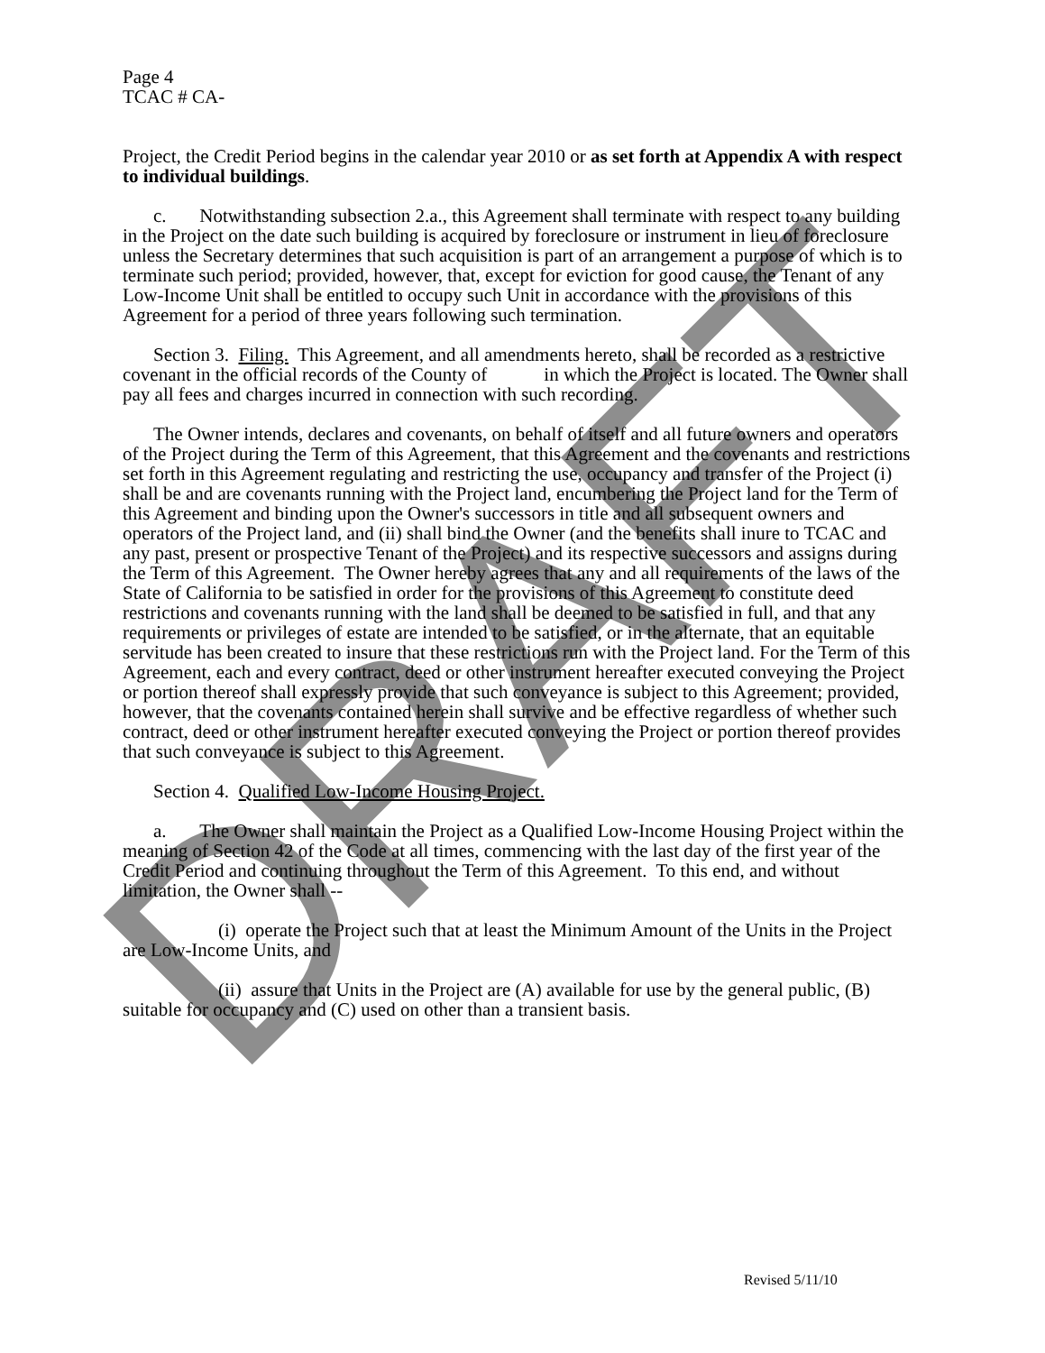DRAFT
Page 4
TCAC # CA-
Project, the Credit Period begins in the calendar year 2010 or as set forth at Appendix A with respect to individual buildings.
c. Notwithstanding subsection 2.a., this Agreement shall terminate with respect to any building in the Project on the date such building is acquired by foreclosure or instrument in lieu of foreclosure unless the Secretary determines that such acquisition is part of an arrangement a purpose of which is to terminate such period; provided, however, that, except for eviction for good cause, the Tenant of any Low-Income Unit shall be entitled to occupy such Unit in accordance with the provisions of this Agreement for a period of three years following such termination.
Section 3. Filing. This Agreement, and all amendments hereto, shall be recorded as a restrictive covenant in the official records of the County of in which the Project is located. The Owner shall pay all fees and charges incurred in connection with such recording.
The Owner intends, declares and covenants, on behalf of itself and all future owners and operators of the Project during the Term of this Agreement, that this Agreement and the covenants and restrictions set forth in this Agreement regulating and restricting the use, occupancy and transfer of the Project (i) shall be and are covenants running with the Project land, encumbering the Project land for the Term of this Agreement and binding upon the Owner's successors in title and all subsequent owners and operators of the Project land, and (ii) shall bind the Owner (and the benefits shall inure to TCAC and any past, present or prospective Tenant of the Project) and its respective successors and assigns during the Term of this Agreement. The Owner hereby agrees that any and all requirements of the laws of the State of California to be satisfied in order for the provisions of this Agreement to constitute deed restrictions and covenants running with the land shall be deemed to be satisfied in full, and that any requirements or privileges of estate are intended to be satisfied, or in the alternate, that an equitable servitude has been created to insure that these restrictions run with the Project land. For the Term of this Agreement, each and every contract, deed or other instrument hereafter executed conveying the Project or portion thereof shall expressly provide that such conveyance is subject to this Agreement; provided, however, that the covenants contained herein shall survive and be effective regardless of whether such contract, deed or other instrument hereafter executed conveying the Project or portion thereof provides that such conveyance is subject to this Agreement.
Section 4. Qualified Low-Income Housing Project.
a. The Owner shall maintain the Project as a Qualified Low-Income Housing Project within the meaning of Section 42 of the Code at all times, commencing with the last day of the first year of the Credit Period and continuing throughout the Term of this Agreement. To this end, and without limitation, the Owner shall --
(i) operate the Project such that at least the Minimum Amount of the Units in the Project are Low-Income Units, and
(ii) assure that Units in the Project are (A) available for use by the general public, (B) suitable for occupancy and (C) used on other than a transient basis.
Revised 5/11/10